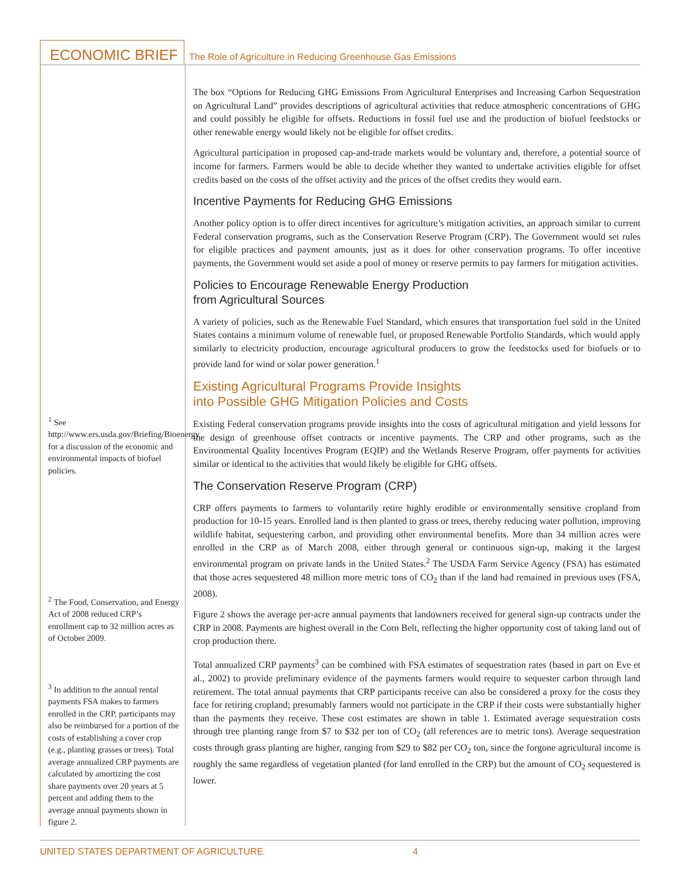ECONOMIC BRIEF
The Role of Agriculture in Reducing Greenhouse Gas Emissions
The box “Options for Reducing GHG Emissions From Agricultural Enterprises and Increasing Carbon Sequestration on Agricultural Land” provides descriptions of agricultural activities that reduce atmospheric concentrations of GHG and could possibly be eligible for offsets. Reductions in fossil fuel use and the production of biofuel feedstocks or other renewable energy would likely not be eligible for offset credits.
Agricultural participation in proposed cap-and-trade markets would be voluntary and, therefore, a potential source of income for farmers. Farmers would be able to decide whether they wanted to undertake activities eligible for offset credits based on the costs of the offset activity and the prices of the offset credits they would earn.
Incentive Payments for Reducing GHG Emissions
Another policy option is to offer direct incentives for agriculture’s mitigation activities, an approach similar to current Federal conservation programs, such as the Conservation Reserve Program (CRP). The Government would set rules for eligible practices and payment amounts, just as it does for other conservation programs. To offer incentive payments, the Government would set aside a pool of money or reserve permits to pay farmers for mitigation activities.
Policies to Encourage Renewable Energy Production
from Agricultural Sources
A variety of policies, such as the Renewable Fuel Standard, which ensures that transportation fuel sold in the United States contains a minimum volume of renewable fuel, or proposed Renewable Portfolio Standards, which would apply similarly to electricity production, encourage agricultural producers to grow the feedstocks used for biofuels or to provide land for wind or solar power generation.<sup>1</sup>
Existing Agricultural Programs Provide Insights
into Possible GHG Mitigation Policies and Costs
Existing Federal conservation programs provide insights into the costs of agricultural mitigation and yield lessons for the design of greenhouse offset contracts or incentive payments. The CRP and other programs, such as the Environmental Quality Incentives Program (EQIP) and the Wetlands Reserve Program, offer payments for activities similar or identical to the activities that would likely be eligible for GHG offsets.
The Conservation Reserve Program (CRP)
CRP offers payments to farmers to voluntarily retire highly erodible or environmentally sensitive cropland from production for 10-15 years. Enrolled land is then planted to grass or trees, thereby reducing water pollution, improving wildlife habitat, sequestering carbon, and providing other environmental benefits. More than 34 million acres were enrolled in the CRP as of March 2008, either through general or continuous sign-up, making it the largest environmental program on private lands in the United States.<sup>2</sup> The USDA Farm Service Agency (FSA) has estimated that those acres sequestered 48 million more metric tons of CO<sub>2</sub> than if the land had remained in previous uses (FSA, 2008).
Figure 2 shows the average per-acre annual payments that landowners received for general sign-up contracts under the CRP in 2008. Payments are highest overall in the Corn Belt, reflecting the higher opportunity cost of taking land out of crop production there.
Total annualized CRP payments<sup>3</sup> can be combined with FSA estimates of sequestration rates (based in part on Eve et al., 2002) to provide preliminary evidence of the payments farmers would require to sequester carbon through land retirement. The total annual payments that CRP participants receive can also be considered a proxy for the costs they face for retiring cropland; presumably farmers would not participate in the CRP if their costs were substantially higher than the payments they receive. These cost estimates are shown in table 1. Estimated average sequestration costs through tree planting range from $7 to $32 per ton of CO<sub>2</sub> (all references are to metric tons). Average sequestration costs through grass planting are higher, ranging from $29 to $82 per CO<sub>2</sub> ton, since the forgone agricultural income is roughly the same regardless of vegetation planted (for land enrolled in the CRP) but the amount of CO<sub>2</sub> sequestered is lower.
<sup>1</sup> See http://www.ers.usda.gov/Briefing/Bioenergy for a discussion of the economic and environmental impacts of biofuel policies.
<sup>2</sup> The Food, Conservation, and Energy Act of 2008 reduced CRP’s enrollment cap to 32 million acres as of October 2009.
<sup>3</sup> In addition to the annual rental payments FSA makes to farmers enrolled in the CRP, participants may also be reimbursed for a portion of the costs of establishing a cover crop (e.g., planting grasses or trees). Total average annualized CRP payments are calculated by amortizing the cost share payments over 20 years at 5 percent and adding them to the average annual payments shown in figure 2.
UNITED STATES DEPARTMENT OF AGRICULTURE 4